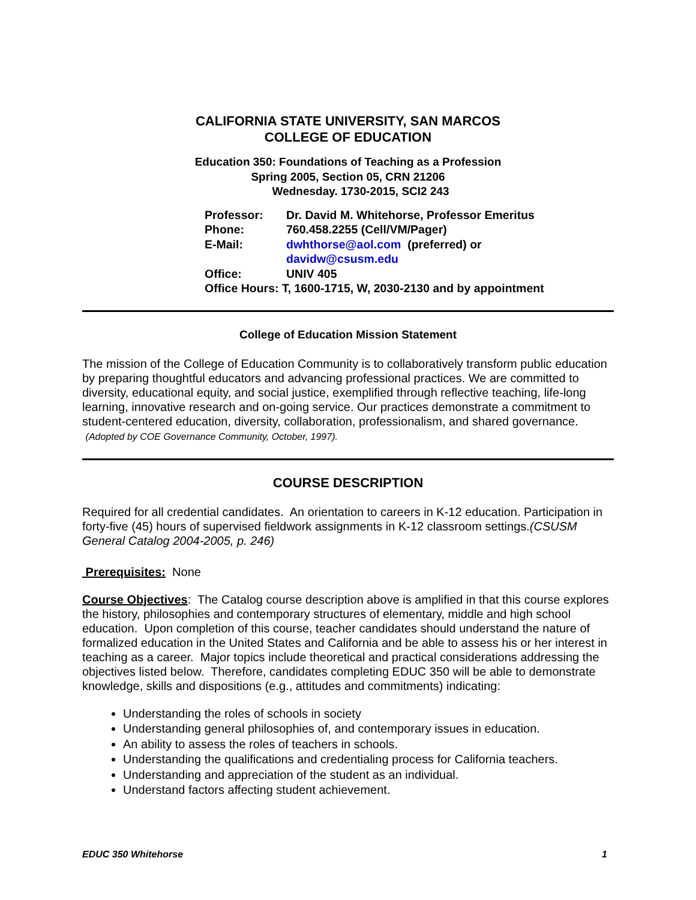CALIFORNIA STATE UNIVERSITY, SAN MARCOS
COLLEGE OF EDUCATION
Education 350: Foundations of Teaching as a Profession
Spring 2005, Section 05, CRN 21206
Wednesday. 1730-2015, SCI2 243
| Professor: | Dr. David M. Whitehorse, Professor Emeritus |
| Phone: | 760.458.2255 (Cell/VM/Pager) |
| E-Mail: | dwhthorse@aol.com (preferred) or davidw@csusm.edu |
| Office: | UNIV 405 |
| Office Hours: T, 1600-1715, W, 2030-2130 and by appointment | |
College of Education Mission Statement
The mission of the College of Education Community is to collaboratively transform public education by preparing thoughtful educators and advancing professional practices. We are committed to diversity, educational equity, and social justice, exemplified through reflective teaching, life-long learning, innovative research and on-going service. Our practices demonstrate a commitment to student-centered education, diversity, collaboration, professionalism, and shared governance. (Adopted by COE Governance Community, October, 1997).
COURSE DESCRIPTION
Required for all credential candidates. An orientation to careers in K-12 education. Participation in forty-five (45) hours of supervised fieldwork assignments in K-12 classroom settings.(CSUSM General Catalog 2004-2005, p. 246)
Prerequisites: None
Course Objectives: The Catalog course description above is amplified in that this course explores the history, philosophies and contemporary structures of elementary, middle and high school education. Upon completion of this course, teacher candidates should understand the nature of formalized education in the United States and California and be able to assess his or her interest in teaching as a career. Major topics include theoretical and practical considerations addressing the objectives listed below. Therefore, candidates completing EDUC 350 will be able to demonstrate knowledge, skills and dispositions (e.g., attitudes and commitments) indicating:
Understanding the roles of schools in society
Understanding general philosophies of, and contemporary issues in education.
An ability to assess the roles of teachers in schools.
Understanding the qualifications and credentialing process for California teachers.
Understanding and appreciation of the student as an individual.
Understand factors affecting student achievement.
EDUC 350 Whitehorse 1